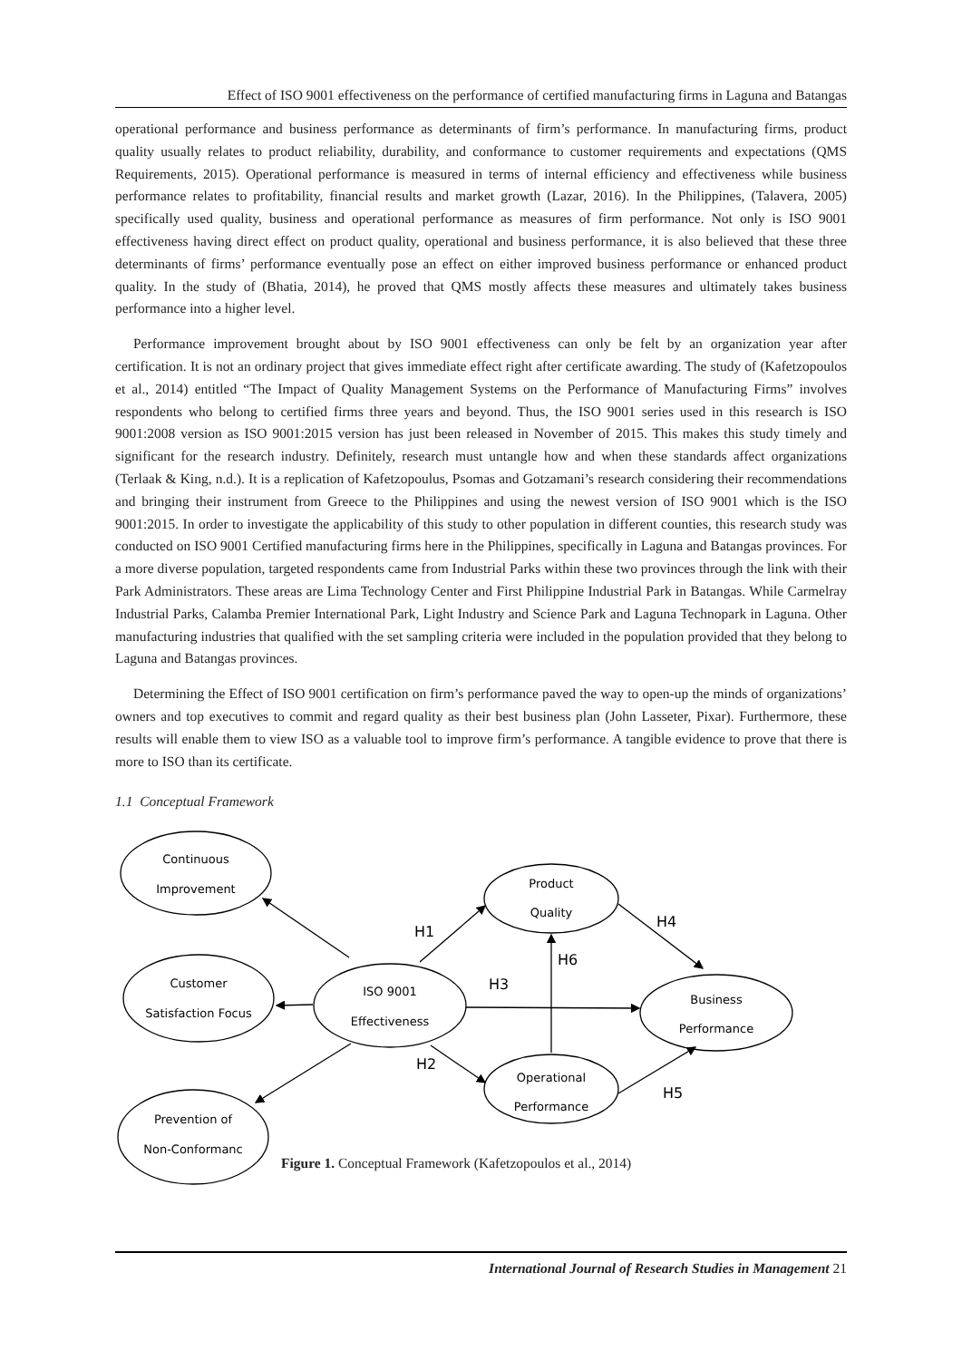Effect of ISO 9001 effectiveness on the performance of certified manufacturing firms in Laguna and Batangas
operational performance and business performance as determinants of firm’s performance. In manufacturing firms, product quality usually relates to product reliability, durability, and conformance to customer requirements and expectations (QMS Requirements, 2015). Operational performance is measured in terms of internal efficiency and effectiveness while business performance relates to profitability, financial results and market growth (Lazar, 2016). In the Philippines, (Talavera, 2005) specifically used quality, business and operational performance as measures of firm performance. Not only is ISO 9001 effectiveness having direct effect on product quality, operational and business performance, it is also believed that these three determinants of firms’ performance eventually pose an effect on either improved business performance or enhanced product quality. In the study of (Bhatia, 2014), he proved that QMS mostly affects these measures and ultimately takes business performance into a higher level.
Performance improvement brought about by ISO 9001 effectiveness can only be felt by an organization year after certification. It is not an ordinary project that gives immediate effect right after certificate awarding. The study of (Kafetzopoulos et al., 2014) entitled “The Impact of Quality Management Systems on the Performance of Manufacturing Firms” involves respondents who belong to certified firms three years and beyond. Thus, the ISO 9001 series used in this research is ISO 9001:2008 version as ISO 9001:2015 version has just been released in November of 2015. This makes this study timely and significant for the research industry. Definitely, research must untangle how and when these standards affect organizations (Terlaak & King, n.d.). It is a replication of Kafetzopoulus, Psomas and Gotzamani’s research considering their recommendations and bringing their instrument from Greece to the Philippines and using the newest version of ISO 9001 which is the ISO 9001:2015. In order to investigate the applicability of this study to other population in different counties, this research study was conducted on ISO 9001 Certified manufacturing firms here in the Philippines, specifically in Laguna and Batangas provinces. For a more diverse population, targeted respondents came from Industrial Parks within these two provinces through the link with their Park Administrators. These areas are Lima Technology Center and First Philippine Industrial Park in Batangas. While Carmelray Industrial Parks, Calamba Premier International Park, Light Industry and Science Park and Laguna Technopark in Laguna. Other manufacturing industries that qualified with the set sampling criteria were included in the population provided that they belong to Laguna and Batangas provinces.
Determining the Effect of ISO 9001 certification on firm’s performance paved the way to open-up the minds of organizations’ owners and top executives to commit and regard quality as their best business plan (John Lasseter, Pixar). Furthermore, these results will enable them to view ISO as a valuable tool to improve firm’s performance. A tangible evidence to prove that there is more to ISO than its certificate.
1.1 Conceptual Framework
Continuous
Improvement
Customer
Satisfaction Focus
ISO 9001
Effectiveness
Product
Quality
Business
Performance
Operational
Performance
Prevention of
Non-Conformanc
H1
H6
H3
H4
H2
H5
Figure 1. Conceptual Framework (Kafetzopoulos et al., 2014)
International Journal of Research Studies in Management 21